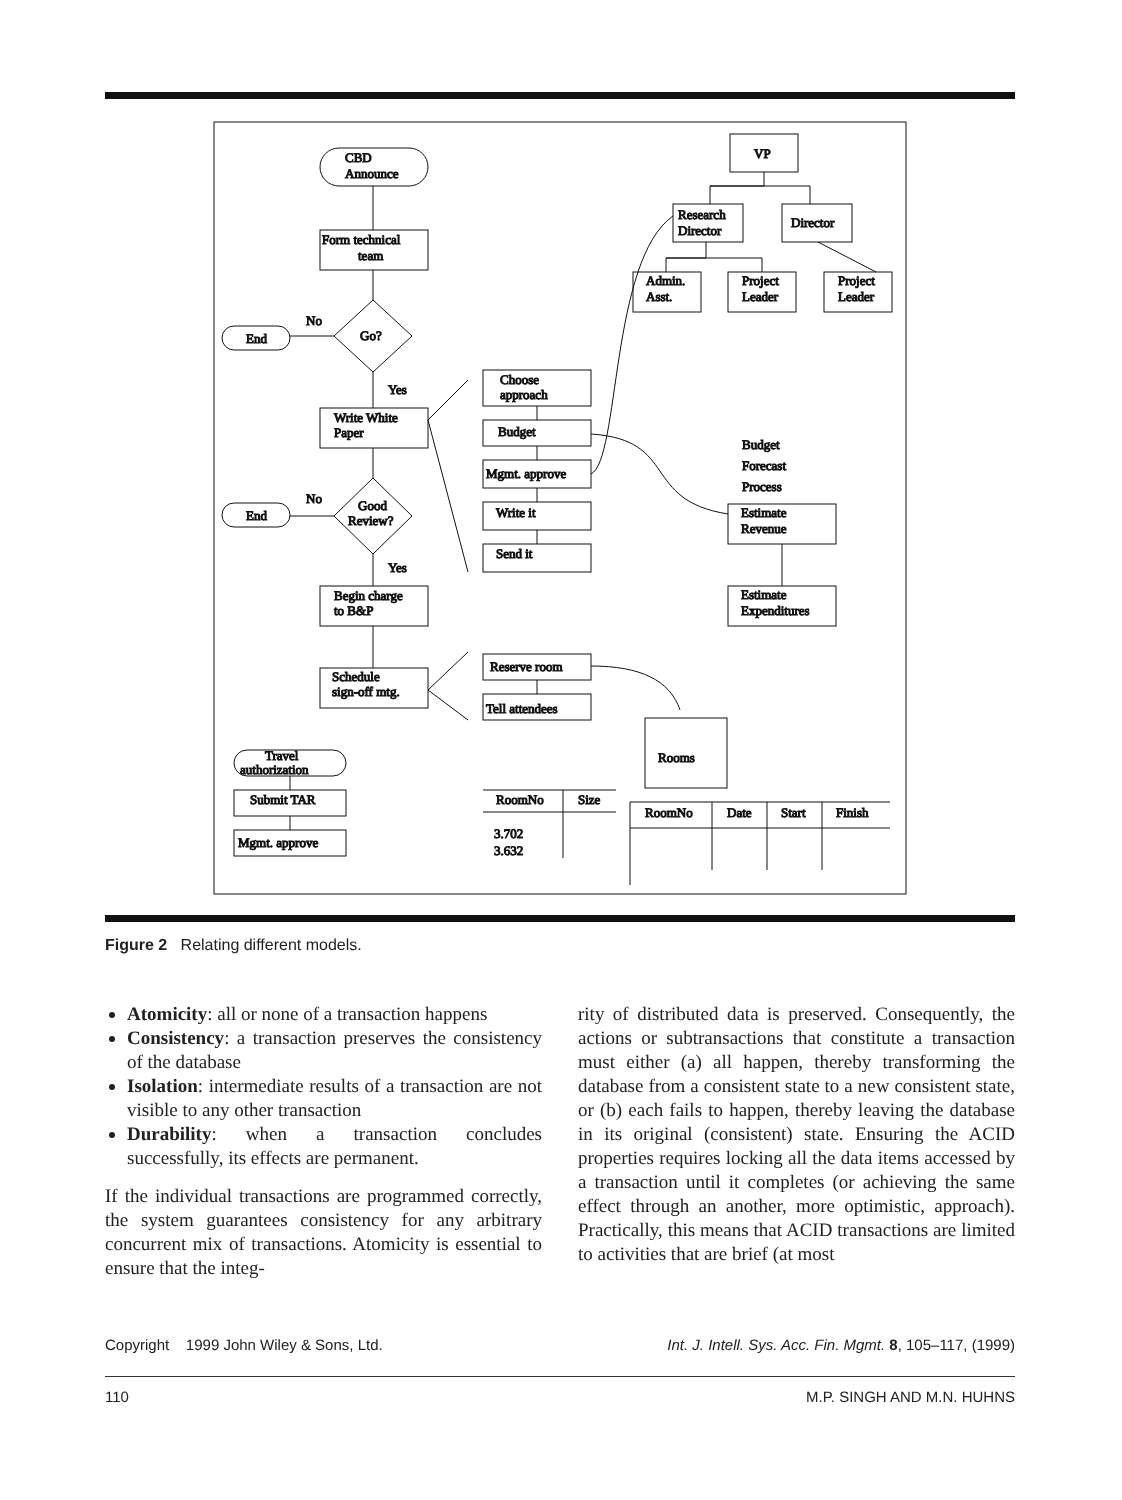CBD
Announce
Form technical
team
Go?
End
No
Yes
Write White
Paper
Good
Review?
End
No
Yes
Begin charge
to B&P
Schedule
sign-off mtg.
Travel
authorization
Submit TAR
Mgmt. approve
Choose
approach
Budget
Mgmt. approve
Write it
Send it
Reserve room
Tell attendees
VP
Research
Director
Director
Admin.
Asst.
Project
Leader
Project
Leader
Budget
Forecast
Process
Estimate
Revenue
Estimate
Expenditures
Rooms
RoomNo
Size
3.702
3.632
RoomNo
Date
Start
Finish
Figure 2 Relating different models.
Atomicity: all or none of a transaction happens
Consistency: a transaction preserves the consistency of the database
Isolation: intermediate results of a transaction are not visible to any other transaction
Durability: when a transaction concludes successfully, its effects are permanent.
If the individual transactions are programmed correctly, the system guarantees consistency for any arbitrary concurrent mix of transactions. Atomicity is essential to ensure that the integ-
rity of distributed data is preserved. Consequently, the actions or subtransactions that constitute a transaction must either (a) all happen, thereby transforming the database from a consistent state to a new consistent state, or (b) each fails to happen, thereby leaving the database in its original (consistent) state. Ensuring the ACID properties requires locking all the data items accessed by a transaction until it completes (or achieving the same effect through an another, more optimistic, approach). Practically, this means that ACID transactions are limited to activities that are brief (at most
Copyright 1999 John Wiley & Sons, Ltd. Int. J. Intell. Sys. Acc. Fin. Mgmt. 8, 105–117, (1999)
110 M.P. SINGH AND M.N. HUHNS